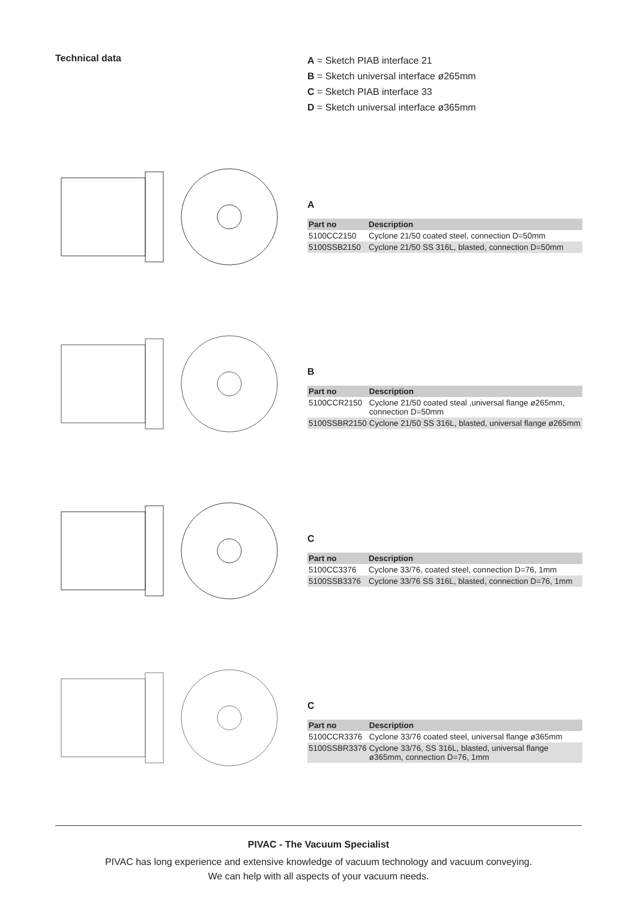Technical data
A = Sketch PIAB interface 21
B = Sketch universal interface ø265mm
C = Sketch PIAB interface 33
D = Sketch universal interface ø365mm
A
| Part no | Description |
| --- | --- |
| 5100CC2150 | Cyclone 21/50 coated steel, connection D=50mm |
| 5100SSB2150 | Cyclone 21/50 SS 316L, blasted, connection D=50mm |
B
| Part no | Description |
| --- | --- |
| 5100CCR2150 | Cyclone 21/50 coated steal ,universal flange ø265mm, connection D=50mm |
| 5100SSBR2150 | Cyclone 21/50 SS 316L, blasted, universal flange ø265mm |
C
| Part no | Description |
| --- | --- |
| 5100CC3376 | Cyclone 33/76, coated steel, connection D=76, 1mm |
| 5100SSB3376 | Cyclone 33/76 SS 316L, blasted, connection D=76, 1mm |
C
| Part no | Description |
| --- | --- |
| 5100CCR3376 | Cyclone 33/76 coated steel, universal flange ø365mm |
| 5100SSBR3376 | Cyclone 33/76, SS 316L, blasted, universal flange ø365mm, connection D=76, 1mm |
PIVAC - The Vacuum Specialist
PIVAC has long experience and extensive knowledge of vacuum technology and vacuum conveying.
We can help with all aspects of your vacuum needs.